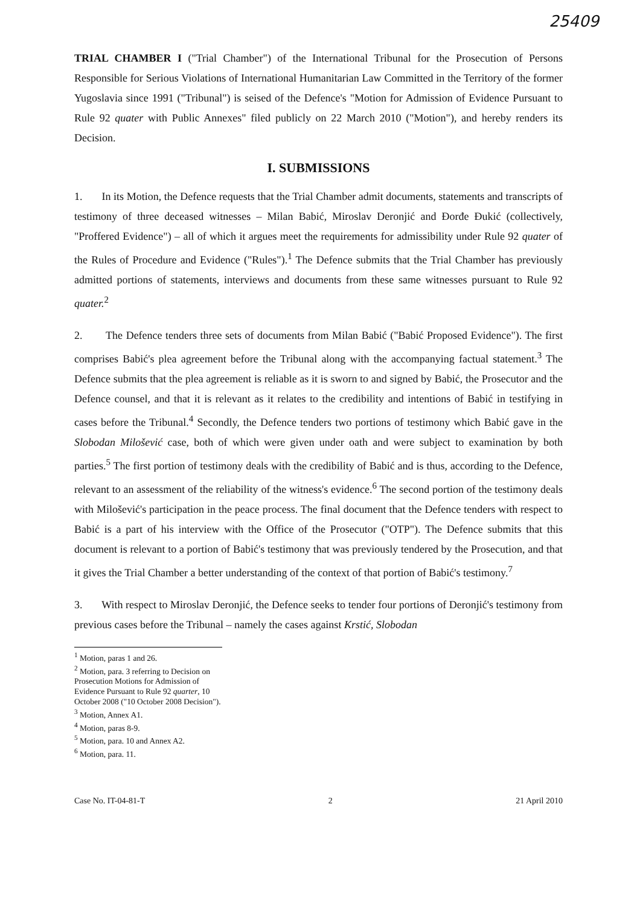25409
TRIAL CHAMBER I ("Trial Chamber") of the International Tribunal for the Prosecution of Persons Responsible for Serious Violations of International Humanitarian Law Committed in the Territory of the former Yugoslavia since 1991 ("Tribunal") is seised of the Defence's "Motion for Admission of Evidence Pursuant to Rule 92 quater with Public Annexes" filed publicly on 22 March 2010 ("Motion"), and hereby renders its Decision.
I. SUBMISSIONS
1. In its Motion, the Defence requests that the Trial Chamber admit documents, statements and transcripts of testimony of three deceased witnesses – Milan Babić, Miroslav Deronjić and Đorđe Đukić (collectively, "Proffered Evidence") – all of which it argues meet the requirements for admissibility under Rule 92 quater of the Rules of Procedure and Evidence ("Rules").<sup>1</sup> The Defence submits that the Trial Chamber has previously admitted portions of statements, interviews and documents from these same witnesses pursuant to Rule 92 quater.<sup>2</sup>
2. The Defence tenders three sets of documents from Milan Babić ("Babić Proposed Evidence"). The first comprises Babić's plea agreement before the Tribunal along with the accompanying factual statement.<sup>3</sup> The Defence submits that the plea agreement is reliable as it is sworn to and signed by Babić, the Prosecutor and the Defence counsel, and that it is relevant as it relates to the credibility and intentions of Babić in testifying in cases before the Tribunal.<sup>4</sup> Secondly, the Defence tenders two portions of testimony which Babić gave in the Slobodan Milošević case, both of which were given under oath and were subject to examination by both parties.<sup>5</sup> The first portion of testimony deals with the credibility of Babić and is thus, according to the Defence, relevant to an assessment of the reliability of the witness's evidence.<sup>6</sup> The second portion of the testimony deals with Milošević's participation in the peace process. The final document that the Defence tenders with respect to Babić is a part of his interview with the Office of the Prosecutor ("OTP"). The Defence submits that this document is relevant to a portion of Babić's testimony that was previously tendered by the Prosecution, and that it gives the Trial Chamber a better understanding of the context of that portion of Babić's testimony.<sup>7</sup>
3. With respect to Miroslav Deronjić, the Defence seeks to tender four portions of Deronjić's testimony from previous cases before the Tribunal – namely the cases against Krstić, Slobodan
<sup>1</sup> Motion, paras 1 and 26.
<sup>2</sup> Motion, para. 3 referring to Decision on Prosecution Motions for Admission of Evidence Pursuant to Rule 92 quarter, 10 October 2008 ("10 October 2008 Decision").
<sup>3</sup> Motion, Annex A1.
<sup>4</sup> Motion, paras 8-9.
<sup>5</sup> Motion, para. 10 and Annex A2.
<sup>6</sup> Motion, para. 11.
Case No. IT-04-81-T 2 21 April 2010